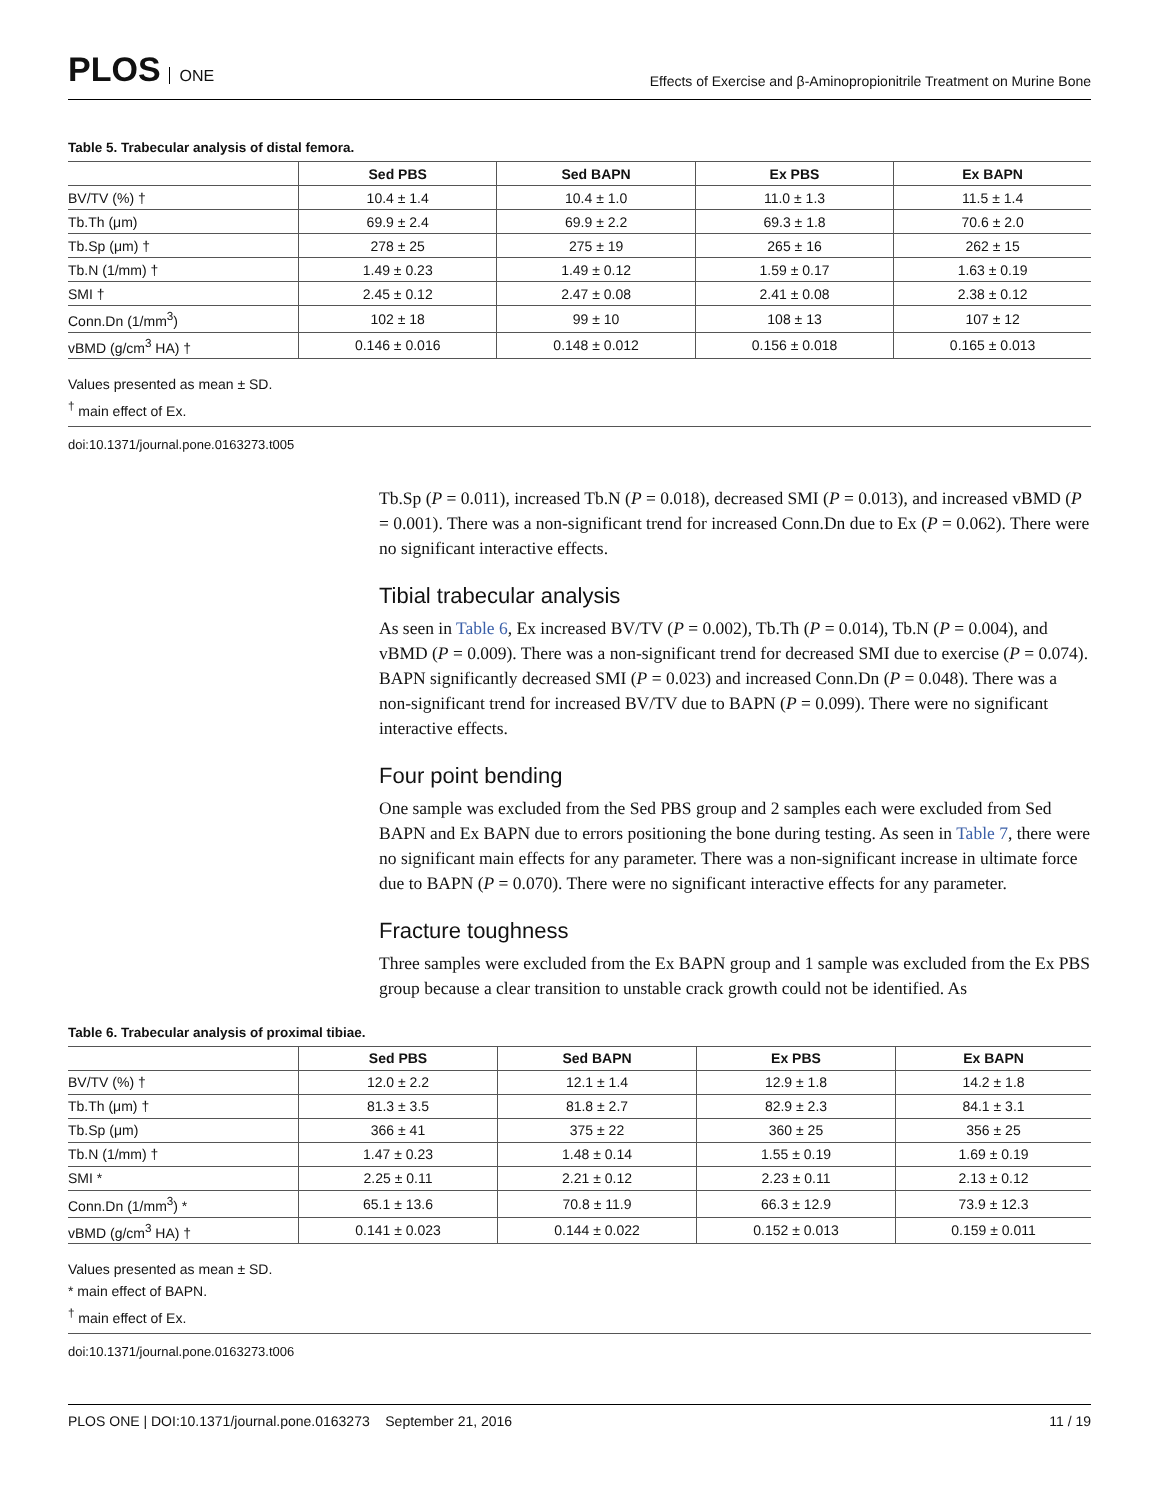PLOS ONE
Effects of Exercise and β-Aminopropionitrile Treatment on Murine Bone
Table 5. Trabecular analysis of distal femora.
| | Sed PBS | Sed BAPN | Ex PBS | Ex BAPN |
| --- | --- | --- | --- | --- |
| BV/TV (%) † | 10.4 ± 1.4 | 10.4 ± 1.0 | 11.0 ± 1.3 | 11.5 ± 1.4 |
| Tb.Th (μm) | 69.9 ± 2.4 | 69.9 ± 2.2 | 69.3 ± 1.8 | 70.6 ± 2.0 |
| Tb.Sp (μm) † | 278 ± 25 | 275 ± 19 | 265 ± 16 | 262 ± 15 |
| Tb.N (1/mm) † | 1.49 ± 0.23 | 1.49 ± 0.12 | 1.59 ± 0.17 | 1.63 ± 0.19 |
| SMI † | 2.45 ± 0.12 | 2.47 ± 0.08 | 2.41 ± 0.08 | 2.38 ± 0.12 |
| Conn.Dn (1/mm<sup>3</sup>) | 102 ± 18 | 99 ± 10 | 108 ± 13 | 107 ± 12 |
| vBMD (g/cm<sup>3</sup> HA) † | 0.146 ± 0.016 | 0.148 ± 0.012 | 0.156 ± 0.018 | 0.165 ± 0.013 |
Values presented as mean ± SD.
<sup>†</sup> main effect of Ex.
doi:10.1371/journal.pone.0163273.t005
Tb.Sp (P = 0.011), increased Tb.N (P = 0.018), decreased SMI (P = 0.013), and increased vBMD (P = 0.001). There was a non-significant trend for increased Conn.Dn due to Ex (P = 0.062). There were no significant interactive effects.
Tibial trabecular analysis
As seen in Table 6, Ex increased BV/TV (P = 0.002), Tb.Th (P = 0.014), Tb.N (P = 0.004), and vBMD (P = 0.009). There was a non-significant trend for decreased SMI due to exercise (P = 0.074). BAPN significantly decreased SMI (P = 0.023) and increased Conn.Dn (P = 0.048). There was a non-significant trend for increased BV/TV due to BAPN (P = 0.099). There were no significant interactive effects.
Four point bending
One sample was excluded from the Sed PBS group and 2 samples each were excluded from Sed BAPN and Ex BAPN due to errors positioning the bone during testing. As seen in Table 7, there were no significant main effects for any parameter. There was a non-significant increase in ultimate force due to BAPN (P = 0.070). There were no significant interactive effects for any parameter.
Fracture toughness
Three samples were excluded from the Ex BAPN group and 1 sample was excluded from the Ex PBS group because a clear transition to unstable crack growth could not be identified. As
Table 6. Trabecular analysis of proximal tibiae.
| | Sed PBS | Sed BAPN | Ex PBS | Ex BAPN |
| --- | --- | --- | --- | --- |
| BV/TV (%) † | 12.0 ± 2.2 | 12.1 ± 1.4 | 12.9 ± 1.8 | 14.2 ± 1.8 |
| Tb.Th (μm) † | 81.3 ± 3.5 | 81.8 ± 2.7 | 82.9 ± 2.3 | 84.1 ± 3.1 |
| Tb.Sp (μm) | 366 ± 41 | 375 ± 22 | 360 ± 25 | 356 ± 25 |
| Tb.N (1/mm) † | 1.47 ± 0.23 | 1.48 ± 0.14 | 1.55 ± 0.19 | 1.69 ± 0.19 |
| SMI * | 2.25 ± 0.11 | 2.21 ± 0.12 | 2.23 ± 0.11 | 2.13 ± 0.12 |
| Conn.Dn (1/mm<sup>3</sup>) * | 65.1 ± 13.6 | 70.8 ± 11.9 | 66.3 ± 12.9 | 73.9 ± 12.3 |
| vBMD (g/cm<sup>3</sup> HA) † | 0.141 ± 0.023 | 0.144 ± 0.022 | 0.152 ± 0.013 | 0.159 ± 0.011 |
Values presented as mean ± SD.
* main effect of BAPN.
<sup>†</sup> main effect of Ex.
doi:10.1371/journal.pone.0163273.t006
PLOS ONE | DOI:10.1371/journal.pone.0163273 September 21, 2016
11 / 19